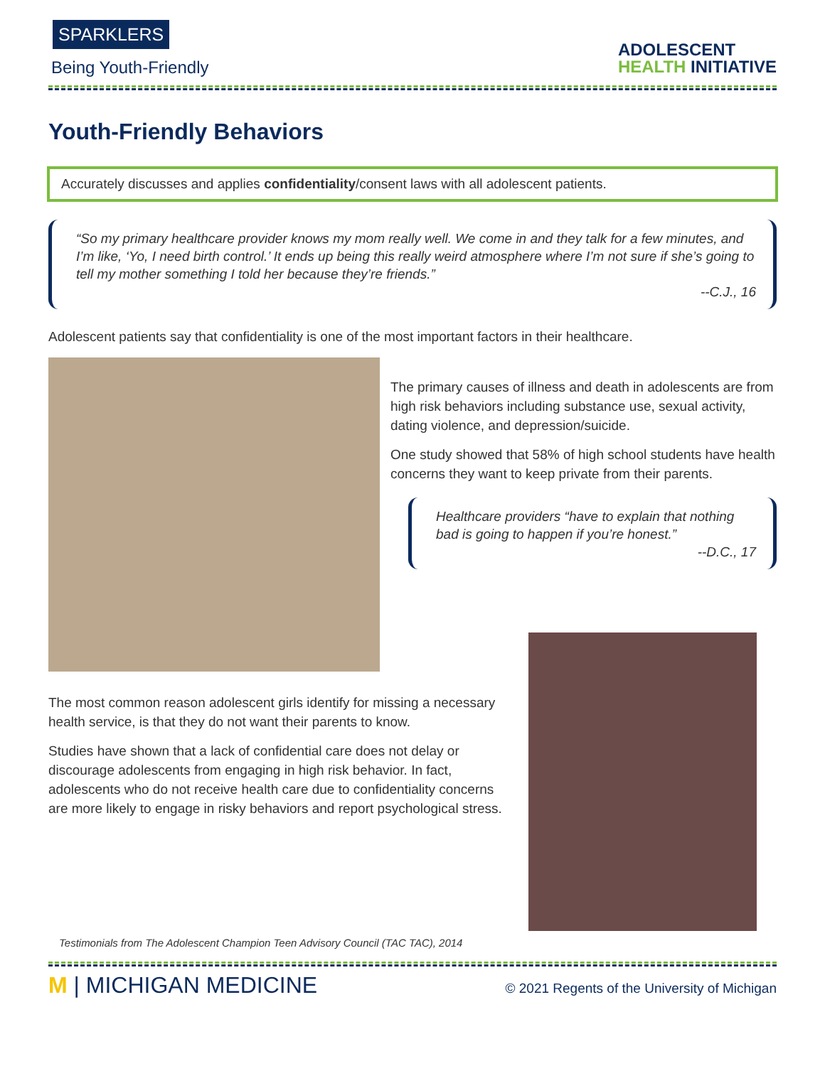SPARKLERS
Being Youth-Friendly
ADOLESCENT
HEALTH INITIATIVE
Youth-Friendly Behaviors
Accurately discusses and applies confidentiality/consent laws with all adolescent patients.
“So my primary healthcare provider knows my mom really well. We come in and they talk for a few minutes, and I’m like, ‘Yo, I need birth control.’ It ends up being this really weird atmosphere where I’m not sure if she’s going to tell my mother something I told her because they’re friends.”
--C.J., 16
Adolescent patients say that confidentiality is one of the most important factors in their healthcare.
The primary causes of illness and death in adolescents are from high risk behaviors including substance use, sexual activity, dating violence, and depression/suicide.
One study showed that 58% of high school students have health concerns they want to keep private from their parents.
Healthcare providers “have to explain that nothing bad is going to happen if you’re honest.”
--D.C., 17
The most common reason adolescent girls identify for missing a necessary health service, is that they do not want their parents to know.
Studies have shown that a lack of confidential care does not delay or discourage adolescents from engaging in high risk behavior. In fact, adolescents who do not receive health care due to confidentiality concerns are more likely to engage in risky behaviors and report psychological stress.
Testimonials from The Adolescent Champion Teen Advisory Council (TAC TAC), 2014
M | MICHIGAN MEDICINE
© 2021 Regents of the University of Michigan